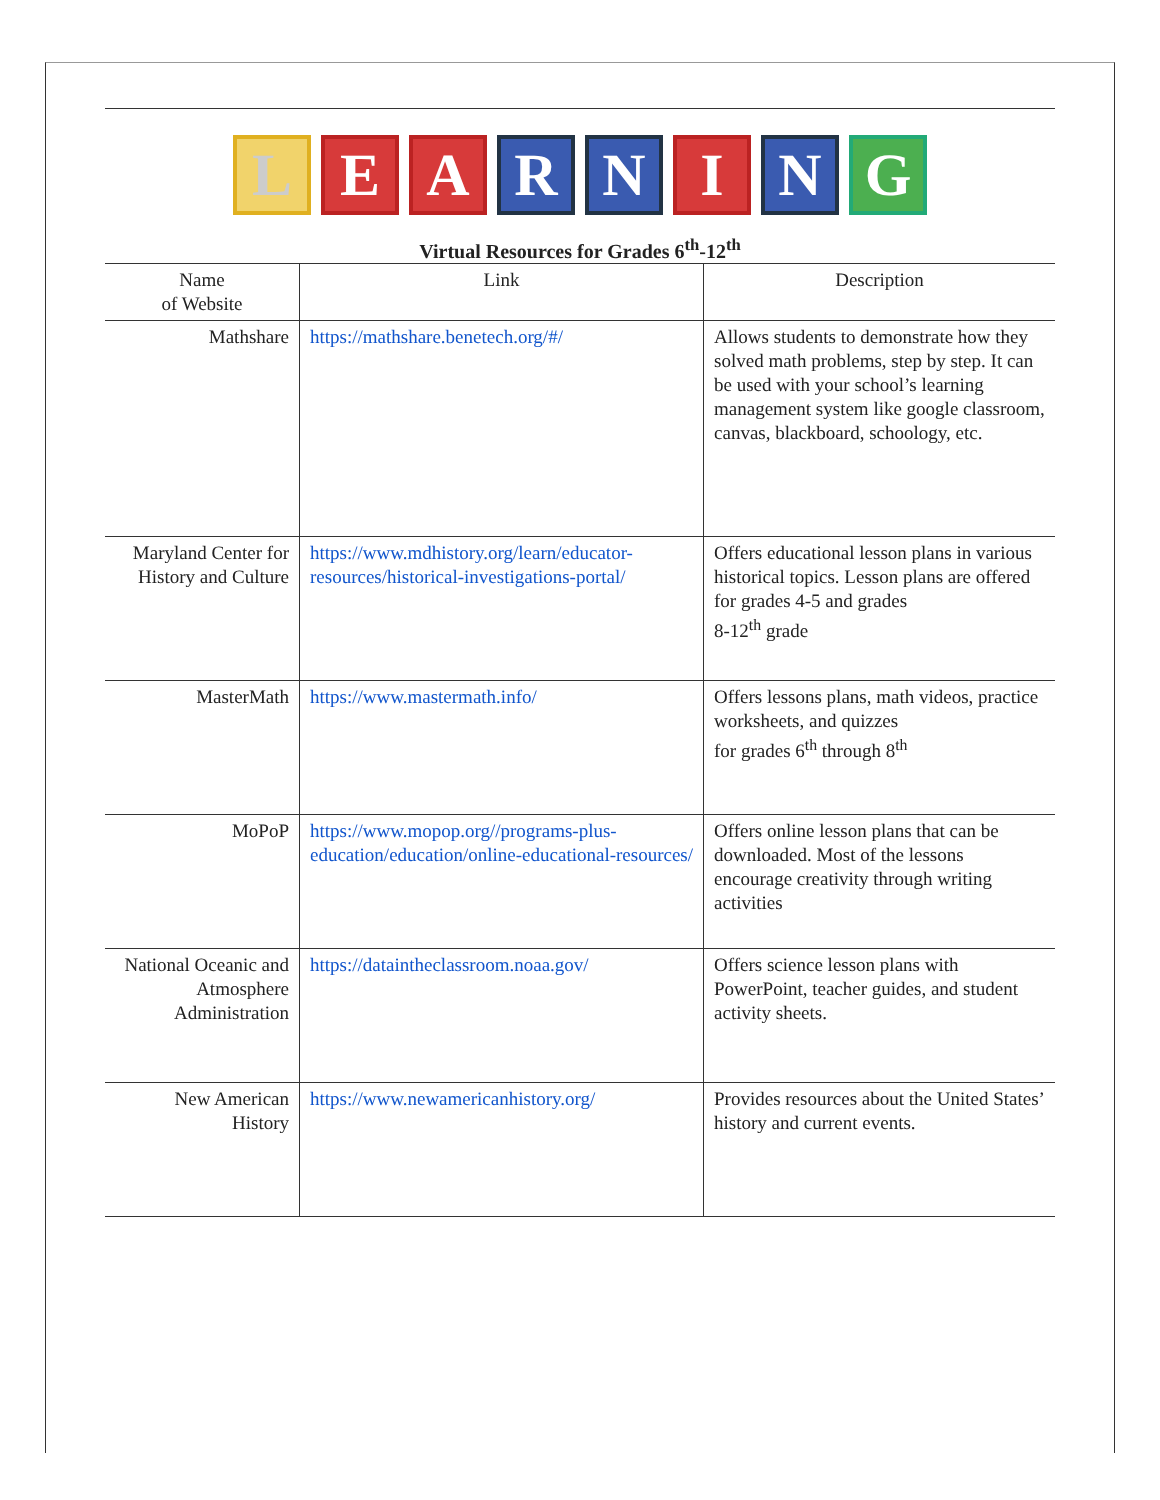L E A R N I N G
Virtual Resources for Grades 6<sup>th</sup>-12<sup>th</sup>
| Name of Website | Link | Description |
| --- | --- | --- |
| Mathshare | https://mathshare.benetech.org/#/ | Allows students to demonstrate how they solved math problems, step by step. It can be used with your school’s learning management system like google classroom, canvas, blackboard, schoology, etc. |
| Maryland Center for History and Culture | https://www.mdhistory.org/learn/educator-resources/historical-investigations-portal/ | Offers educational lesson plans in various historical topics. Lesson plans are offered for grades 4-5 and grades 8-12<sup>th</sup> grade |
| MasterMath | https://www.mastermath.info/ | Offers lessons plans, math videos, practice worksheets, and quizzes for grades 6<sup>th</sup> through 8<sup>th</sup> |
| MoPoP | https://www.mopop.org//programs-plus-education/education/online-educational-resources/ | Offers online lesson plans that can be downloaded. Most of the lessons encourage creativity through writing activities |
| National Oceanic and Atmosphere Administration | https://dataintheclassroom.noaa.gov/ | Offers science lesson plans with PowerPoint, teacher guides, and student activity sheets. |
| New American History | https://www.newamericanhistory.org/ | Provides resources about the United States’ history and current events. |